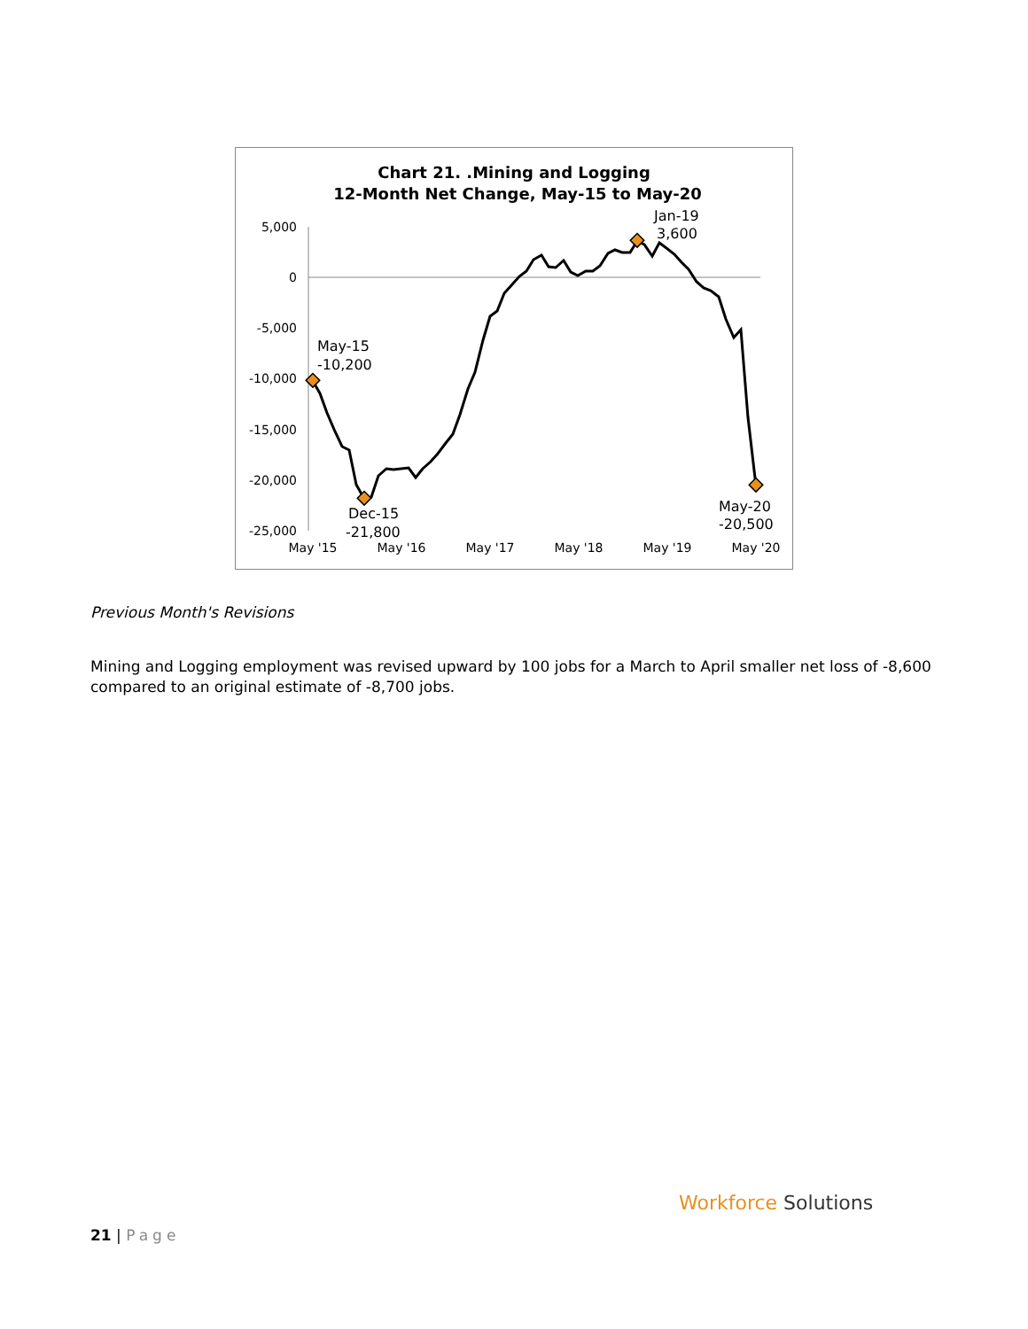Chart 21. .Mining and Logging
12-Month Net Change, May-15 to May-20
5,000
0
-5,000
-10,000
-15,000
-20,000
-25,000
May '15
May '16
May '17
May '18
May '19
May '20
May-15
-10,200
Dec-15
-21,800
Jan-19
3,600
May-20
-20,500
Previous Month's Revisions
Mining and Logging employment was revised upward by 100 jobs for a March to April smaller net loss of -8,600 compared to an original estimate of -8,700 jobs.
21 | Page
Workforce Solutions